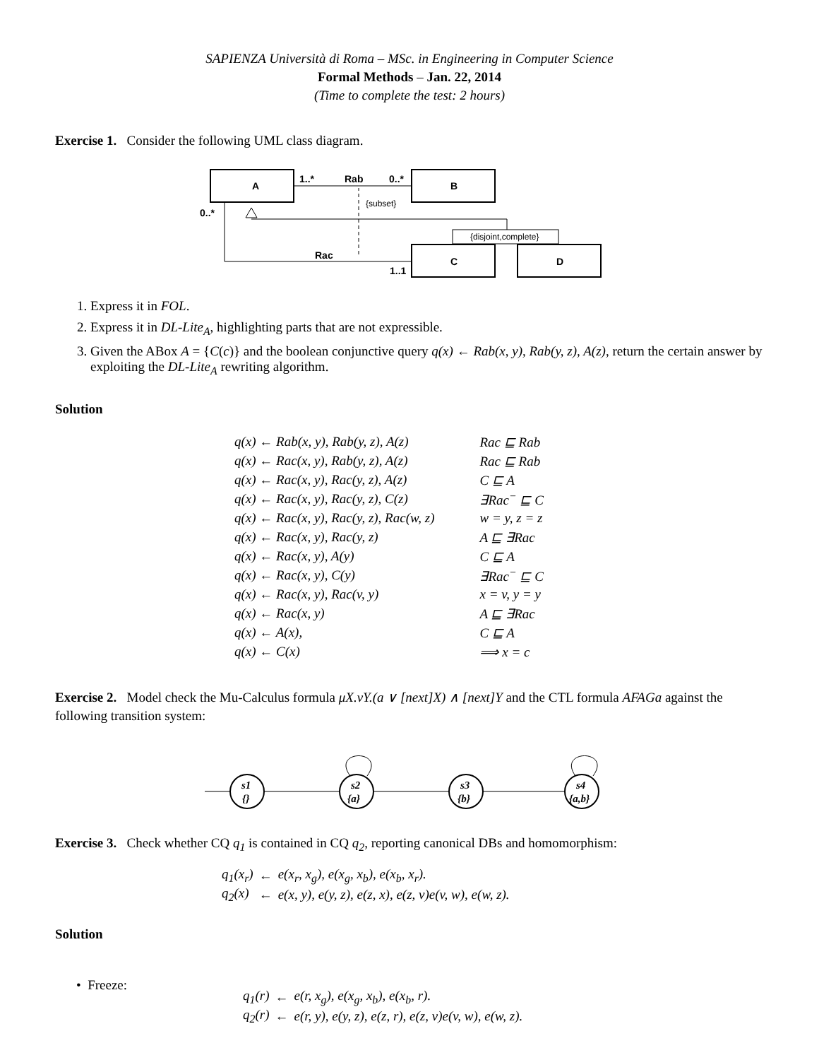SAPIENZA Università di Roma – MSc. in Engineering in Computer Science
Formal Methods – Jan. 22, 2014
(Time to complete the test: 2 hours)
Exercise 1. Consider the following UML class diagram.
A
B
C
D
{disjoint,complete}
1..*
Rab
0..*
{subset}
0..*
Rac
1..1
1. Express it in FOL.
2. Express it in DL-Lite<sub>A</sub>, highlighting parts that are not expressible.
3. Given the ABox A = {C(c)} and the boolean conjunctive query q(x) ← Rab(x, y), Rab(y, z), A(z), return the certain answer by exploiting the DL-Lite<sub>A</sub> rewriting algorithm.
Solution
| q(x) ← Rab(x, y), Rab(y, z), A(z) | Rac ⊑ Rab |
| q(x) ← Rac(x, y), Rab(y, z), A(z) | Rac ⊑ Rab |
| q(x) ← Rac(x, y), Rac(y, z), A(z) | C ⊑ A |
| q(x) ← Rac(x, y), Rac(y, z), C(z) | ∃Rac<sup>−</sup> ⊑ C |
| q(x) ← Rac(x, y), Rac(y, z), Rac(w, z) | w = y, z = z |
| q(x) ← Rac(x, y), Rac(y, z) | A ⊑ ∃Rac |
| q(x) ← Rac(x, y), A(y) | C ⊑ A |
| q(x) ← Rac(x, y), C(y) | ∃Rac<sup>−</sup> ⊑ C |
| q(x) ← Rac(x, y), Rac(v, y) | x = v, y = y |
| q(x) ← Rac(x, y) | A ⊑ ∃Rac |
| q(x) ← A(x), | C ⊑ A |
| q(x) ← C(x) | ⟹ x = c |
Exercise 2. Model check the Mu-Calculus formula μX.νY.(a ∨ [next]X) ∧ [next]Y and the CTL formula AFAGa against the following transition system:
s1
{}
s2
{a}
s3
{b}
s4
{a,b}
Exercise 3. Check whether CQ q<sub>1</sub> is contained in CQ q<sub>2</sub>, reporting canonical DBs and homomorphism:
| q<sub>1</sub>(x<sub>r</sub>) | ← | e(x<sub>r</sub>, x<sub>g</sub>), e(x<sub>g</sub>, x<sub>b</sub>), e(x<sub>b</sub>, x<sub>r</sub>). |
| q<sub>2</sub>(x) | ← | e(x, y), e(y, z), e(z, x), e(z, v)e(v, w), e(w, z). |
Solution
• Freeze:
| q<sub>1</sub>(r) | ← | e(r, x<sub>g</sub>), e(x<sub>g</sub>, x<sub>b</sub>), e(x<sub>b</sub>, r). |
| q<sub>2</sub>(r) | ← | e(r, y), e(y, z), e(z, r), e(z, v)e(v, w), e(w, z). |